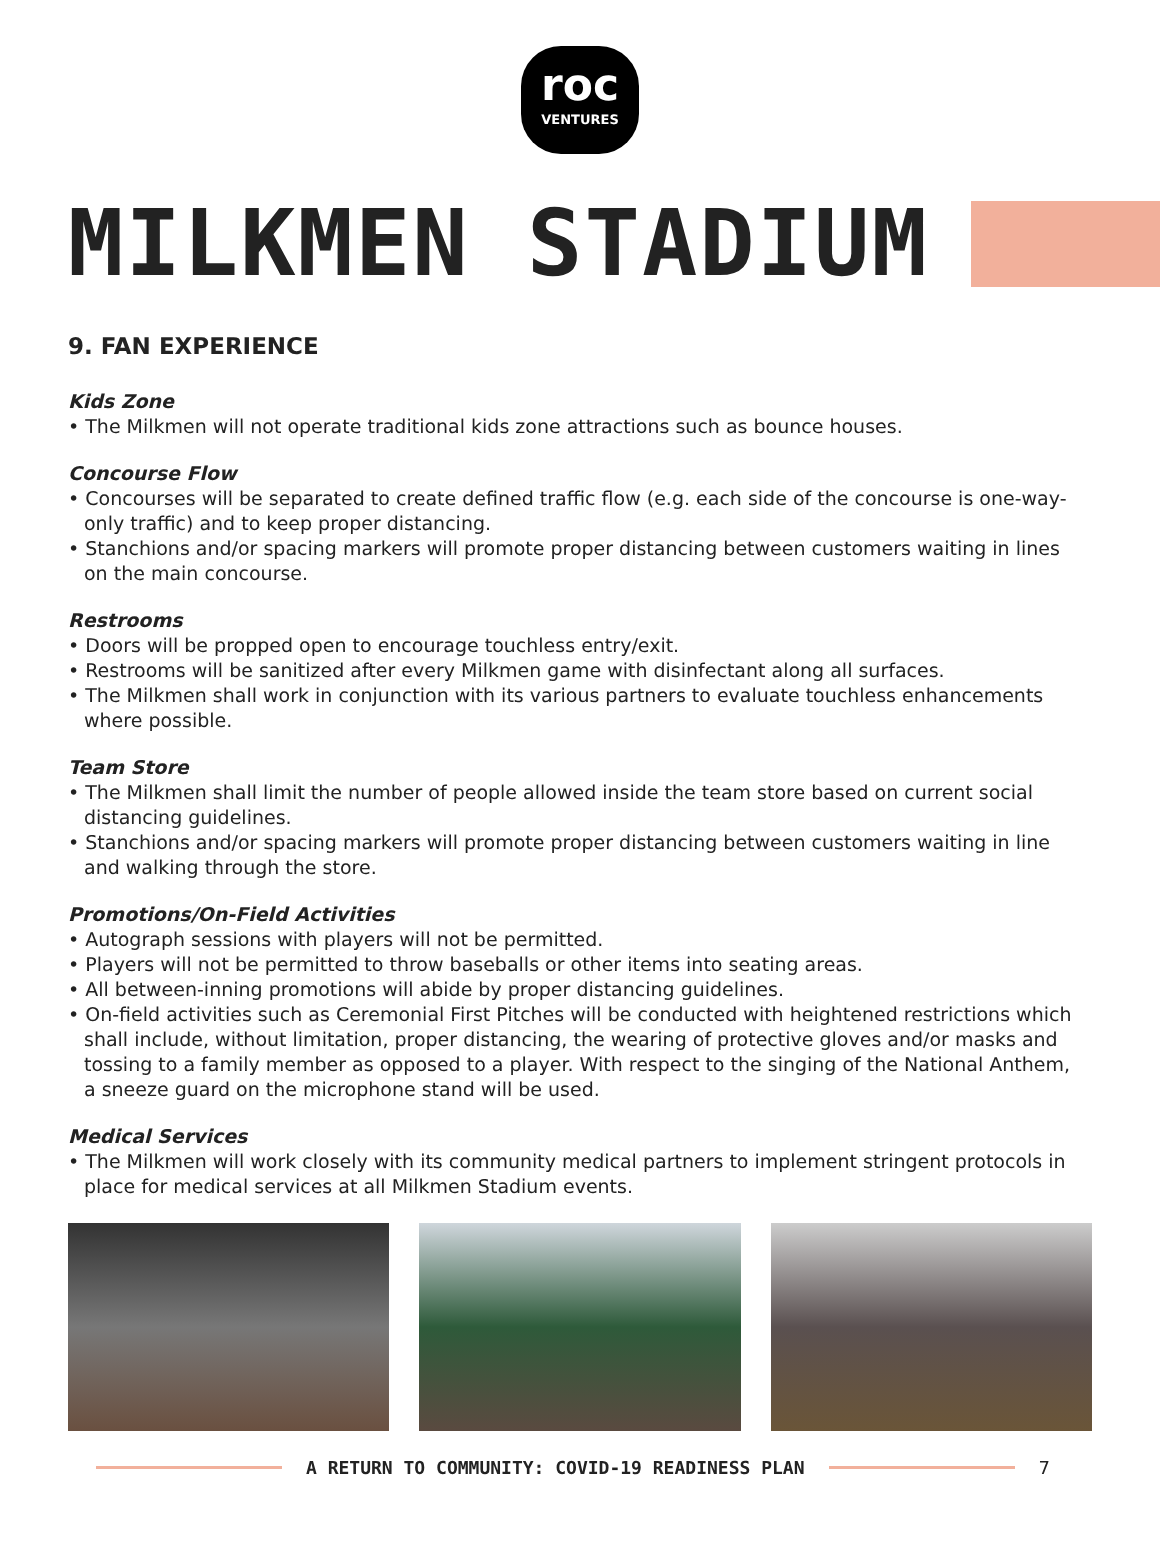roc
VENTURES
MILKMEN STADIUM
9. FAN EXPERIENCE
Kids Zone
• The Milkmen will not operate traditional kids zone attractions such as bounce houses.
Concourse Flow
• Concourses will be separated to create defined traffic flow (e.g. each side of the concourse is one-way-only traffic) and to keep proper distancing.
• Stanchions and/or spacing markers will promote proper distancing between customers waiting in lines on the main concourse.
Restrooms
• Doors will be propped open to encourage touchless entry/exit.
• Restrooms will be sanitized after every Milkmen game with disinfectant along all surfaces.
• The Milkmen shall work in conjunction with its various partners to evaluate touchless enhancements where possible.
Team Store
• The Milkmen shall limit the number of people allowed inside the team store based on current social distancing guidelines.
• Stanchions and/or spacing markers will promote proper distancing between customers waiting in line and walking through the store.
Promotions/On-Field Activities
• Autograph sessions with players will not be permitted.
• Players will not be permitted to throw baseballs or other items into seating areas.
• All between-inning promotions will abide by proper distancing guidelines.
• On-field activities such as Ceremonial First Pitches will be conducted with heightened restrictions which shall include, without limitation, proper distancing, the wearing of protective gloves and/or masks and tossing to a family member as opposed to a player. With respect to the singing of the National Anthem, a sneeze guard on the microphone stand will be used.
Medical Services
• The Milkmen will work closely with its community medical partners to implement stringent protocols in place for medical services at all Milkmen Stadium events.
A RETURN TO COMMUNITY: COVID-19 READINESS PLAN 7